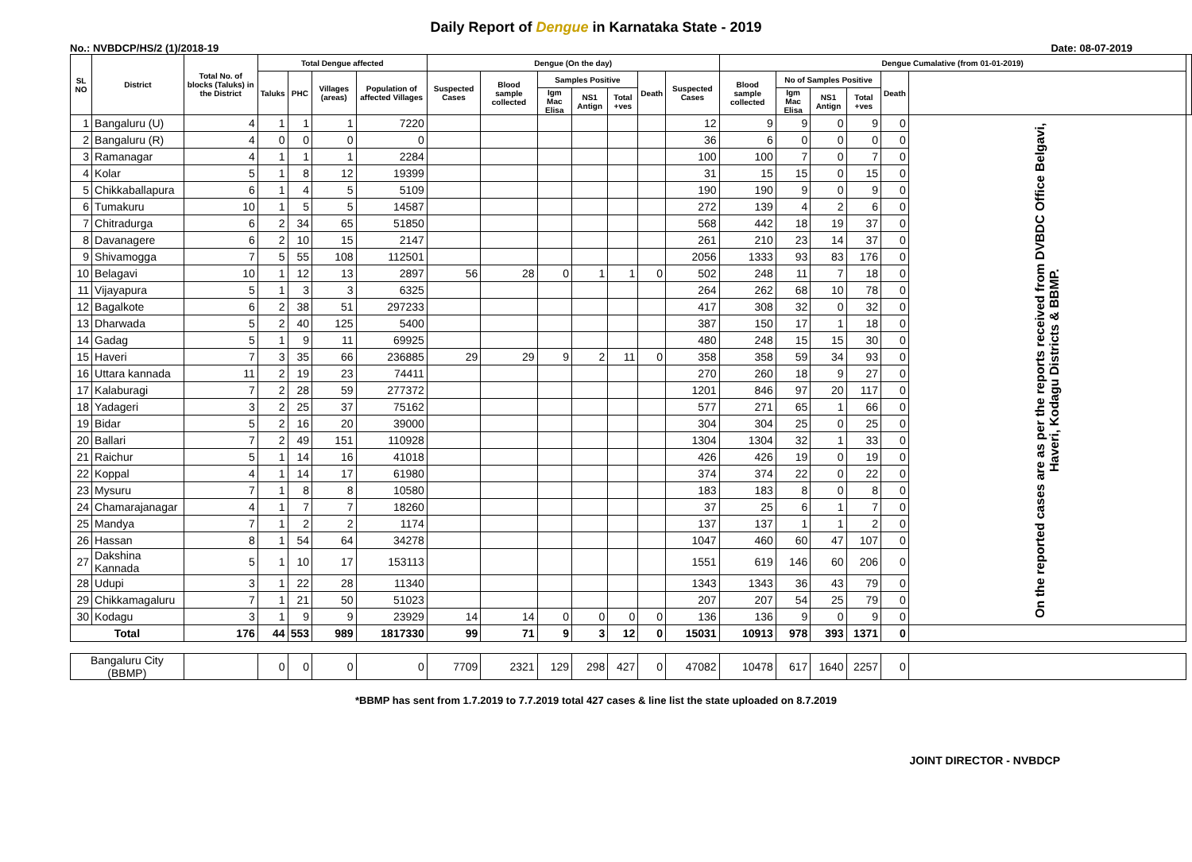Daily Report of Dengue in Karnataka State - 2019
No.: NVBDCP/HS/2 (1)/2018-19 Date: 08-07-2019
| SL NO | District | Total No. of blocks (Taluks) in the District | Total Dengue affected | | | | Dengue (On the day) | | | | | | | Dengue Cumalative (from 01-01-2019) | | | | | | |
| --- | --- | --- | --- | --- | --- | --- | --- | --- | --- | --- | --- | --- | --- | --- | --- | --- | --- | --- | --- | --- |
| | | | Taluks | PHC | Villages (areas) | Population of affected Villages | Suspected Cases | Blood sample collected | Samples Positive | | | Death | Suspected Cases | Blood sample collected | No of Samples Positive | | | Death | | |
| | | | | | | | | | Igm Mac Elisa | NS1 Antign | Total +ves | | | | Igm Mac Elisa | NS1 Antign | Total +ves | | | |
| 1 | Bangaluru (U) | 4 | 1 | 1 | 1 | 7220 | | | | | | | 12 | 9 | 9 | 0 | 9 | 0 | On the reported cases are as per the reports received from DVBDC Office Belgavi, Haveri, Kodagu Districts & BBMP. | |
| 2 | Bangaluru (R) | 4 | 0 | 0 | 0 | 0 | | | | | | | 36 | 6 | 0 | 0 | 0 | 0 | | |
| 3 | Ramanagar | 4 | 1 | 1 | 1 | 2284 | | | | | | | 100 | 100 | 7 | 0 | 7 | 0 | | |
| 4 | Kolar | 5 | 1 | 8 | 12 | 19399 | | | | | | | 31 | 15 | 15 | 0 | 15 | 0 | | |
| 5 | Chikkaballapura | 6 | 1 | 4 | 5 | 5109 | | | | | | | 190 | 190 | 9 | 0 | 9 | 0 | | |
| 6 | Tumakuru | 10 | 1 | 5 | 5 | 14587 | | | | | | | 272 | 139 | 4 | 2 | 6 | 0 | | |
| 7 | Chitradurga | 6 | 2 | 34 | 65 | 51850 | | | | | | | 568 | 442 | 18 | 19 | 37 | 0 | | |
| 8 | Davanagere | 6 | 2 | 10 | 15 | 2147 | | | | | | | 261 | 210 | 23 | 14 | 37 | 0 | | |
| 9 | Shivamogga | 7 | 5 | 55 | 108 | 112501 | | | | | | | 2056 | 1333 | 93 | 83 | 176 | 0 | | |
| 10 | Belagavi | 10 | 1 | 12 | 13 | 2897 | 56 | 28 | 0 | 1 | 1 | 0 | 502 | 248 | 11 | 7 | 18 | 0 | | |
| 11 | Vijayapura | 5 | 1 | 3 | 3 | 6325 | | | | | | | 264 | 262 | 68 | 10 | 78 | 0 | | |
| 12 | Bagalkote | 6 | 2 | 38 | 51 | 297233 | | | | | | | 417 | 308 | 32 | 0 | 32 | 0 | | |
| 13 | Dharwada | 5 | 2 | 40 | 125 | 5400 | | | | | | | 387 | 150 | 17 | 1 | 18 | 0 | | |
| 14 | Gadag | 5 | 1 | 9 | 11 | 69925 | | | | | | | 480 | 248 | 15 | 15 | 30 | 0 | | |
| 15 | Haveri | 7 | 3 | 35 | 66 | 236885 | 29 | 29 | 9 | 2 | 11 | 0 | 358 | 358 | 59 | 34 | 93 | 0 | | |
| 16 | Uttara kannada | 11 | 2 | 19 | 23 | 74411 | | | | | | | 270 | 260 | 18 | 9 | 27 | 0 | | |
| 17 | Kalaburagi | 7 | 2 | 28 | 59 | 277372 | | | | | | | 1201 | 846 | 97 | 20 | 117 | 0 | | |
| 18 | Yadageri | 3 | 2 | 25 | 37 | 75162 | | | | | | | 577 | 271 | 65 | 1 | 66 | 0 | | |
| 19 | Bidar | 5 | 2 | 16 | 20 | 39000 | | | | | | | 304 | 304 | 25 | 0 | 25 | 0 | | |
| 20 | Ballari | 7 | 2 | 49 | 151 | 110928 | | | | | | | 1304 | 1304 | 32 | 1 | 33 | 0 | | |
| 21 | Raichur | 5 | 1 | 14 | 16 | 41018 | | | | | | | 426 | 426 | 19 | 0 | 19 | 0 | | |
| 22 | Koppal | 4 | 1 | 14 | 17 | 61980 | | | | | | | 374 | 374 | 22 | 0 | 22 | 0 | | |
| 23 | Mysuru | 7 | 1 | 8 | 8 | 10580 | | | | | | | 183 | 183 | 8 | 0 | 8 | 0 | | |
| 24 | Chamarajanagar | 4 | 1 | 7 | 7 | 18260 | | | | | | | 37 | 25 | 6 | 1 | 7 | 0 | | |
| 25 | Mandya | 7 | 1 | 2 | 2 | 1174 | | | | | | | 137 | 137 | 1 | 1 | 2 | 0 | | |
| 26 | Hassan | 8 | 1 | 54 | 64 | 34278 | | | | | | | 1047 | 460 | 60 | 47 | 107 | 0 | | |
| 27 | Dakshina Kannada | 5 | 1 | 10 | 17 | 153113 | | | | | | | 1551 | 619 | 146 | 60 | 206 | 0 | | |
| 28 | Udupi | 3 | 1 | 22 | 28 | 11340 | | | | | | | 1343 | 1343 | 36 | 43 | 79 | 0 | | |
| 29 | Chikkamagaluru | 7 | 1 | 21 | 50 | 51023 | | | | | | | 207 | 207 | 54 | 25 | 79 | 0 | | |
| 30 | Kodagu | 3 | 1 | 9 | 9 | 23929 | 14 | 14 | 0 | 0 | 0 | 0 | 136 | 136 | 9 | 0 | 9 | 0 | | |
| Total | | 176 | 44 | 553 | 989 | 1817330 | 99 | 71 | 9 | 3 | 12 | 0 | 15031 | 10913 | 978 | 393 | 1371 | 0 | | |
| Bangaluru City (BBMP) | | | 0 | 0 | 0 | 0 | 7709 | 2321 | 129 | 298 | 427 | 0 | 47082 | 10478 | 617 | 1640 | 2257 | 0 | | |
*BBMP has sent from 1.7.2019 to 7.7.2019 total 427 cases & line list the state uploaded on 8.7.2019
JOINT DIRECTOR - NVBDCP